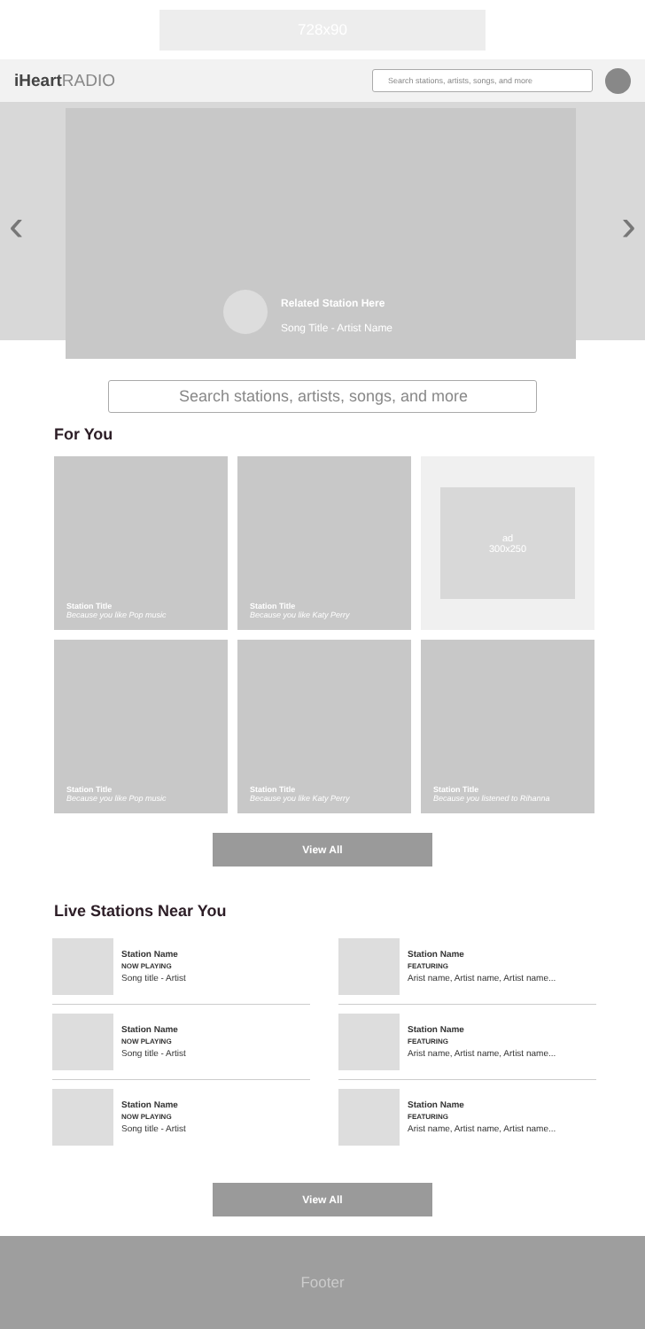728x90
iHeartRADIO
Search stations, artists, songs, and more
Related Station Here
Song Title - Artist Name
‹ ›
Search stations, artists, songs, and more
For You
Station Title
Because you like Pop music
Station Title
Because you like Katy Perry
ad
300x250
Station Title
Because you like Pop music
Station Title
Because you like Katy Perry
Station Title
Because you listened to Rihanna
View All
Live Stations Near You
Station Name
NOW PLAYING
Song title - Artist
Station Name
FEATURING
Arist name, Artist name, Artist name...
Station Name
NOW PLAYING
Song title - Artist
Station Name
FEATURING
Arist name, Artist name, Artist name...
Station Name
NOW PLAYING
Song title - Artist
Station Name
FEATURING
Arist name, Artist name, Artist name...
View All
Footer